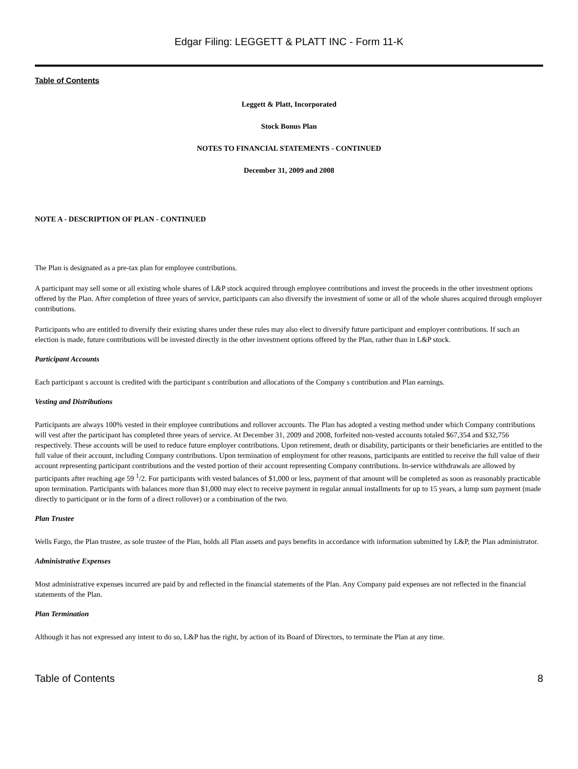Edgar Filing: LEGGETT & PLATT INC - Form 11-K
Table of Contents
Leggett & Platt, Incorporated
Stock Bonus Plan
NOTES TO FINANCIAL STATEMENTS - CONTINUED
December 31, 2009 and 2008
NOTE A - DESCRIPTION OF PLAN - CONTINUED
The Plan is designated as a pre-tax plan for employee contributions.
A participant may sell some or all existing whole shares of L&P stock acquired through employee contributions and invest the proceeds in the other investment options offered by the Plan. After completion of three years of service, participants can also diversify the investment of some or all of the whole shares acquired through employer contributions.
Participants who are entitled to diversify their existing shares under these rules may also elect to diversify future participant and employer contributions. If such an election is made, future contributions will be invested directly in the other investment options offered by the Plan, rather than in L&P stock.
Participant Accounts
Each participant s account is credited with the participant s contribution and allocations of the Company s contribution and Plan earnings.
Vesting and Distributions
Participants are always 100% vested in their employee contributions and rollover accounts. The Plan has adopted a vesting method under which Company contributions will vest after the participant has completed three years of service. At December 31, 2009 and 2008, forfeited non-vested accounts totaled $67,354 and $32,756 respectively. These accounts will be used to reduce future employer contributions. Upon retirement, death or disability, participants or their beneficiaries are entitled to the full value of their account, including Company contributions. Upon termination of employment for other reasons, participants are entitled to receive the full value of their account representing participant contributions and the vested portion of their account representing Company contributions. In-service withdrawals are allowed by participants after reaching age 59 <sup>1</sup>/2. For participants with vested balances of $1,000 or less, payment of that amount will be completed as soon as reasonably practicable upon termination. Participants with balances more than $1,000 may elect to receive payment in regular annual installments for up to 15 years, a lump sum payment (made directly to participant or in the form of a direct rollover) or a combination of the two.
Plan Trustee
Wells Fargo, the Plan trustee, as sole trustee of the Plan, holds all Plan assets and pays benefits in accordance with information submitted by L&P, the Plan administrator.
Administrative Expenses
Most administrative expenses incurred are paid by and reflected in the financial statements of the Plan. Any Company paid expenses are not reflected in the financial statements of the Plan.
Plan Termination
Although it has not expressed any intent to do so, L&P has the right, by action of its Board of Directors, to terminate the Plan at any time.
Table of Contents 8